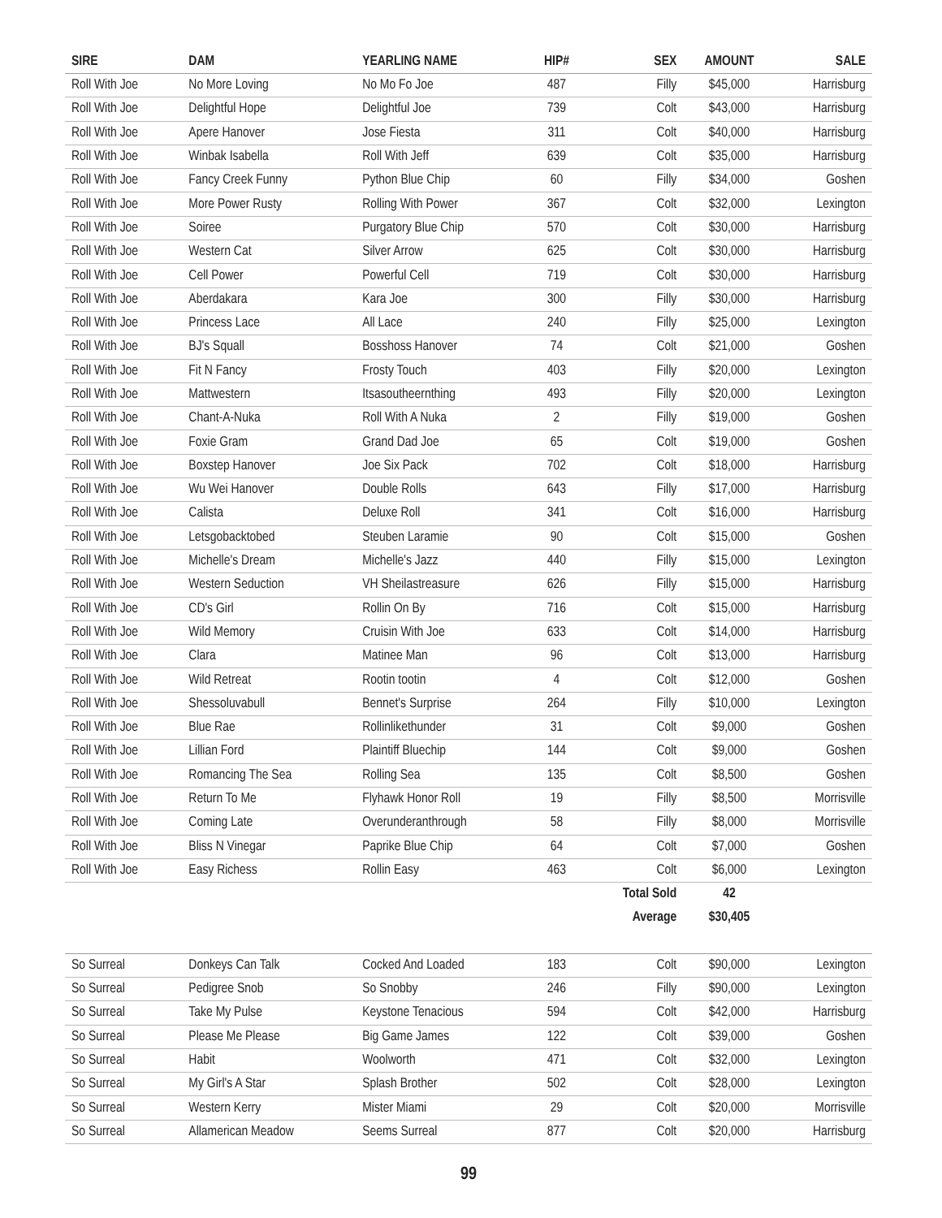| SIRE | DAM | YEARLING NAME | HIP# | SEX | AMOUNT | SALE |
| --- | --- | --- | --- | --- | --- | --- |
| Roll With Joe | No More Loving | No Mo Fo Joe | 487 | Filly | $45,000 | Harrisburg |
| Roll With Joe | Delightful Hope | Delightful Joe | 739 | Colt | $43,000 | Harrisburg |
| Roll With Joe | Apere Hanover | Jose Fiesta | 311 | Colt | $40,000 | Harrisburg |
| Roll With Joe | Winbak Isabella | Roll With Jeff | 639 | Colt | $35,000 | Harrisburg |
| Roll With Joe | Fancy Creek Funny | Python Blue Chip | 60 | Filly | $34,000 | Goshen |
| Roll With Joe | More Power Rusty | Rolling With Power | 367 | Colt | $32,000 | Lexington |
| Roll With Joe | Soiree | Purgatory Blue Chip | 570 | Colt | $30,000 | Harrisburg |
| Roll With Joe | Western Cat | Silver Arrow | 625 | Colt | $30,000 | Harrisburg |
| Roll With Joe | Cell Power | Powerful Cell | 719 | Colt | $30,000 | Harrisburg |
| Roll With Joe | Aberdakara | Kara Joe | 300 | Filly | $30,000 | Harrisburg |
| Roll With Joe | Princess Lace | All Lace | 240 | Filly | $25,000 | Lexington |
| Roll With Joe | BJ's Squall | Bosshoss Hanover | 74 | Colt | $21,000 | Goshen |
| Roll With Joe | Fit N Fancy | Frosty Touch | 403 | Filly | $20,000 | Lexington |
| Roll With Joe | Mattwestern | Itsasoutheernthing | 493 | Filly | $20,000 | Lexington |
| Roll With Joe | Chant-A-Nuka | Roll With A Nuka | 2 | Filly | $19,000 | Goshen |
| Roll With Joe | Foxie Gram | Grand Dad Joe | 65 | Colt | $19,000 | Goshen |
| Roll With Joe | Boxstep Hanover | Joe Six Pack | 702 | Colt | $18,000 | Harrisburg |
| Roll With Joe | Wu Wei Hanover | Double Rolls | 643 | Filly | $17,000 | Harrisburg |
| Roll With Joe | Calista | Deluxe Roll | 341 | Colt | $16,000 | Harrisburg |
| Roll With Joe | Letsgobacktobed | Steuben Laramie | 90 | Colt | $15,000 | Goshen |
| Roll With Joe | Michelle's Dream | Michelle's Jazz | 440 | Filly | $15,000 | Lexington |
| Roll With Joe | Western Seduction | VH Sheilastreasure | 626 | Filly | $15,000 | Harrisburg |
| Roll With Joe | CD's Girl | Rollin On By | 716 | Colt | $15,000 | Harrisburg |
| Roll With Joe | Wild Memory | Cruisin With Joe | 633 | Colt | $14,000 | Harrisburg |
| Roll With Joe | Clara | Matinee Man | 96 | Colt | $13,000 | Harrisburg |
| Roll With Joe | Wild Retreat | Rootin tootin | 4 | Colt | $12,000 | Goshen |
| Roll With Joe | Shessoluvabull | Bennet's Surprise | 264 | Filly | $10,000 | Lexington |
| Roll With Joe | Blue Rae | Rollinlikethunder | 31 | Colt | $9,000 | Goshen |
| Roll With Joe | Lillian Ford | Plaintiff Bluechip | 144 | Colt | $9,000 | Goshen |
| Roll With Joe | Romancing The Sea | Rolling Sea | 135 | Colt | $8,500 | Goshen |
| Roll With Joe | Return To Me | Flyhawk Honor Roll | 19 | Filly | $8,500 | Morrisville |
| Roll With Joe | Coming Late | Overunderanthrough | 58 | Filly | $8,000 | Morrisville |
| Roll With Joe | Bliss N Vinegar | Paprike Blue Chip | 64 | Colt | $7,000 | Goshen |
| Roll With Joe | Easy Richess | Rollin Easy | 463 | Colt | $6,000 | Lexington |
| | | | | Total Sold | 42 | |
| | | | | Average | $30,405 | |
| So Surreal | Donkeys Can Talk | Cocked And Loaded | 183 | Colt | $90,000 | Lexington |
| So Surreal | Pedigree Snob | So Snobby | 246 | Filly | $90,000 | Lexington |
| So Surreal | Take My Pulse | Keystone Tenacious | 594 | Colt | $42,000 | Harrisburg |
| So Surreal | Please Me Please | Big Game James | 122 | Colt | $39,000 | Goshen |
| So Surreal | Habit | Woolworth | 471 | Colt | $32,000 | Lexington |
| So Surreal | My Girl's A Star | Splash Brother | 502 | Colt | $28,000 | Lexington |
| So Surreal | Western Kerry | Mister Miami | 29 | Colt | $20,000 | Morrisville |
| So Surreal | Allamerican Meadow | Seems Surreal | 877 | Colt | $20,000 | Harrisburg |
99